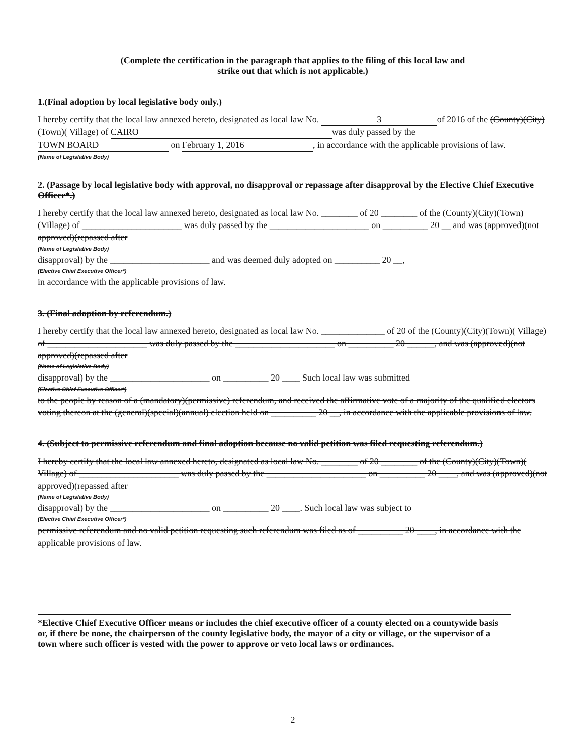(Complete the certification in the paragraph that applies to the filing of this local law and
strike out that which is not applicable.)
1.(Final adoption by local legislative body only.)
I hereby certify that the local law annexed hereto, designated as local law No. 3 of 2016 of the (County)(City)(Town)( Village) of CAIRO was duly passed by the TOWN BOARD on February 1, 2016, in accordance with the applicable provisions of law.
(Name of Legislative Body)
2. (Passage by local legislative body with approval, no disapproval or repassage after disapproval by the Elective Chief Executive Officer*.)
I hereby certify that the local law annexed hereto, designated as local law No. ________ of 20 ________ of the (County)(City)(Town)(Village) of ______________________ was duly passed by the ______________________ on __________ 20 __ and was (approved)(not approved)(repassed after
(Name of Legislative Body)
disapproval) by the ______________________ and was deemed duly adopted on __________ 20 __,
(Elective Chief Executive Officer*)
in accordance with the applicable provisions of law.
3. (Final adoption by referendum.)
I hereby certify that the local law annexed hereto, designated as local law No. ______________ of 20 of the (County)(City)(Town)( Village) of ______________________ was duly passed by the ______________________ on __________ 20 ______, and was (approved)(not approved)(repassed after
(Name of Legislative Body)
disapproval) by the ______________________ on __________ 20 ____ Such local law was submitted
(Elective Chief Executive Officer*)
to the people by reason of a (mandatory)(permissive) referendum, and received the affirmative vote of a majority of the qualified electors voting thereon at the (general)(special)(annual) election held on __________ 20 __, in accordance with the applicable provisions of law.
4. (Subject to permissive referendum and final adoption because no valid petition was filed requesting referendum.)
I hereby certify that the local law annexed hereto, designated as local law No. ________ of 20 ________ of the (County)(City)(Town)( Village) of ______________________ was duly passed by the ______________________ on __________ 20 ____, and was (approved)(not approved)(repassed after
(Name of Legislative Body)
disapproval) by the ______________________ on __________ 20 ____. Such local law was subject to
(Elective Chief Executive Officer*)
permissive referendum and no valid petition requesting such referendum was filed as of __________ 20 ____, in accordance with the applicable provisions of law.
*Elective Chief Executive Officer means or includes the chief executive officer of a county elected on a countywide basis or, if there be none, the chairperson of the county legislative body, the mayor of a city or village, or the supervisor of a town where such officer is vested with the power to approve or veto local laws or ordinances.
2